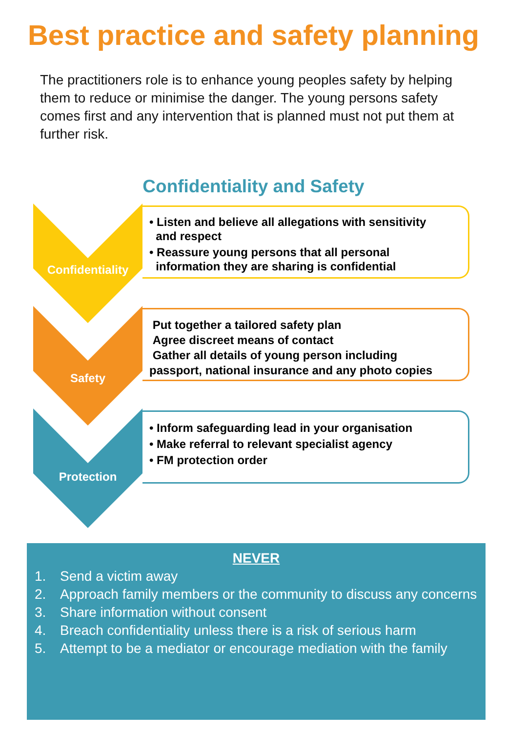Best practice and safety planning
The practitioners role is to enhance young peoples safety by helping them to reduce or minimise the danger. The young persons safety comes first and any intervention that is planned must not put them at further risk.
Confidentiality and Safety
Confidentiality
• Listen and believe all allegations with sensitivity
and respect
• Reassure young persons that all personal
information they are sharing is confidential
Safety
Put together a tailored safety plan
Agree discreet means of contact
Gather all details of young person including
passport, national insurance and any photo copies
Protection
• Inform safeguarding lead in your organisation
• Make referral to relevant specialist agency
• FM protection order
NEVER
1. Send a victim away
2. Approach family members or the community to discuss any concerns
3. Share information without consent
4. Breach confidentiality unless there is a risk of serious harm
5. Attempt to be a mediator or encourage mediation with the family